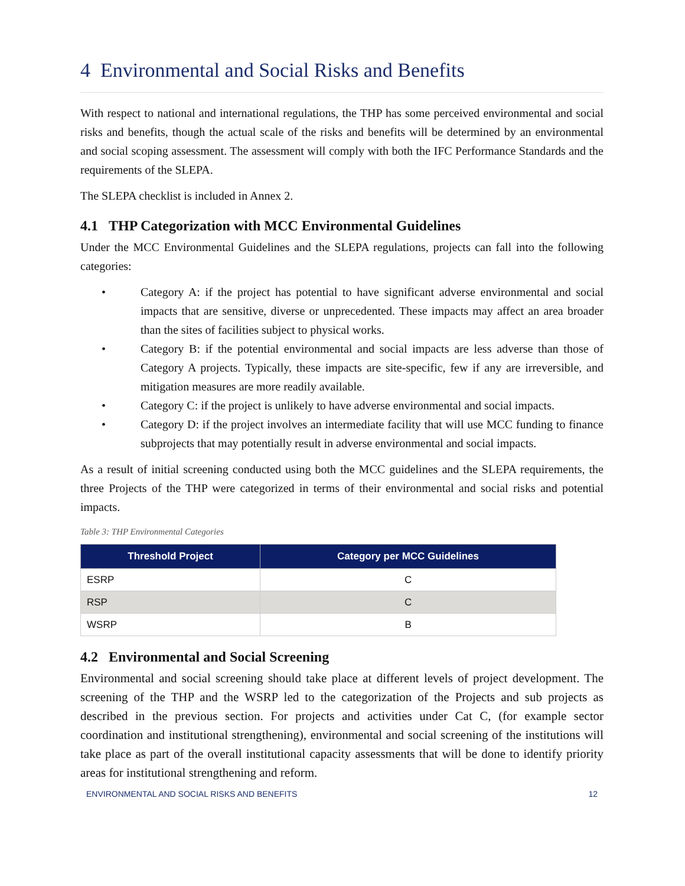4 Environmental and Social Risks and Benefits
With respect to national and international regulations, the THP has some perceived environmental and social risks and benefits, though the actual scale of the risks and benefits will be determined by an environmental and social scoping assessment. The assessment will comply with both the IFC Performance Standards and the requirements of the SLEPA.
The SLEPA checklist is included in Annex 2.
4.1 THP Categorization with MCC Environmental Guidelines
Under the MCC Environmental Guidelines and the SLEPA regulations, projects can fall into the following categories:
• Category A: if the project has potential to have significant adverse environmental and social impacts that are sensitive, diverse or unprecedented. These impacts may affect an area broader than the sites of facilities subject to physical works.
• Category B: if the potential environmental and social impacts are less adverse than those of Category A projects. Typically, these impacts are site-specific, few if any are irreversible, and mitigation measures are more readily available.
• Category C: if the project is unlikely to have adverse environmental and social impacts.
• Category D: if the project involves an intermediate facility that will use MCC funding to finance subprojects that may potentially result in adverse environmental and social impacts.
As a result of initial screening conducted using both the MCC guidelines and the SLEPA requirements, the three Projects of the THP were categorized in terms of their environmental and social risks and potential impacts.
Table 3: THP Environmental Categories
| Threshold Project | Category per MCC Guidelines |
| --- | --- |
| ESRP | C |
| RSP | C |
| WSRP | B |
4.2 Environmental and Social Screening
Environmental and social screening should take place at different levels of project development. The screening of the THP and the WSRP led to the categorization of the Projects and sub projects as described in the previous section. For projects and activities under Cat C, (for example sector coordination and institutional strengthening), environmental and social screening of the institutions will take place as part of the overall institutional capacity assessments that will be done to identify priority areas for institutional strengthening and reform.
ENVIRONMENTAL AND SOCIAL RISKS AND BENEFITS 12